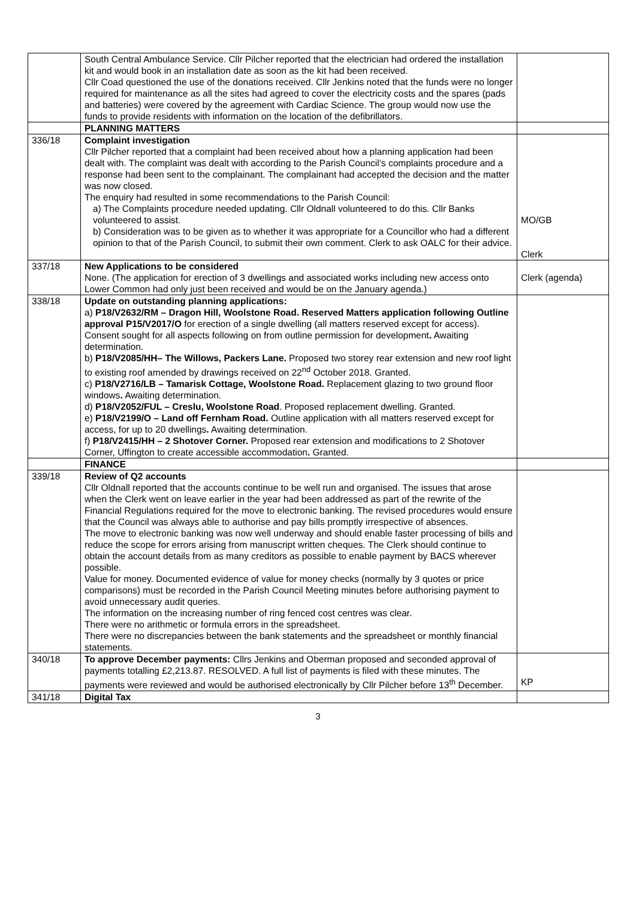| | South Central Ambulance Service. Cllr Pilcher reported that the electrician had ordered the installation kit and would book in an installation date as soon as the kit had been received. Cllr Coad questioned the use of the donations received. Cllr Jenkins noted that the funds were no longer required for maintenance as all the sites had agreed to cover the electricity costs and the spares (pads and batteries) were covered by the agreement with Cardiac Science. The group would now use the funds to provide residents with information on the location of the defibrillators. | |
| | PLANNING MATTERS | |
| 336/18 | Complaint investigation Cllr Pilcher reported that a complaint had been received about how a planning application had been dealt with. The complaint was dealt with according to the Parish Council’s complaints procedure and a response had been sent to the complainant. The complainant had accepted the decision and the matter was now closed. The enquiry had resulted in some recommendations to the Parish Council: a) The Complaints procedure needed updating. Cllr Oldnall volunteered to do this. Cllr Banks volunteered to assist. b) Consideration was to be given as to whether it was appropriate for a Councillor who had a different opinion to that of the Parish Council, to submit their own comment. Clerk to ask OALC for their advice. | MO/GB Clerk |
| 337/18 | New Applications to be considered None. (The application for erection of 3 dwellings and associated works including new access onto Lower Common had only just been received and would be on the January agenda.) | Clerk (agenda) |
| 338/18 | Update on outstanding planning applications: a) P18/V2632/RM – Dragon Hill, Woolstone Road. Reserved Matters application following Outline approval P15/V2017/O for erection of a single dwelling (all matters reserved except for access). Consent sought for all aspects following on from outline permission for development . Awaiting determination. b) P18/V2085/HH– The Willows, Packers Lane. Proposed two storey rear extension and new roof light to existing roof amended by drawings received on 22<sup>nd</sup> October 2018. Granted. c) P18/V2716/LB – Tamarisk Cottage, Woolstone Road. Replacement glazing to two ground floor windows . Awaiting determination. d) P18/V2052/FUL – Creslu, Woolstone Road . Proposed replacement dwelling. Granted. e) P18/V2199/O – Land off Fernham Road. Outline application with all matters reserved except for access, for up to 20 dwellings . Awaiting determination. f) P18/V2415/HH – 2 Shotover Corner. Proposed rear extension and modifications to 2 Shotover Corner, Uffington to create accessible accommodation . Granted. | |
| | FINANCE | |
| 339/18 | Review of Q2 accounts Cllr Oldnall reported that the accounts continue to be well run and organised. The issues that arose when the Clerk went on leave earlier in the year had been addressed as part of the rewrite of the Financial Regulations required for the move to electronic banking. The revised procedures would ensure that the Council was always able to authorise and pay bills promptly irrespective of absences. The move to electronic banking was now well underway and should enable faster processing of bills and reduce the scope for errors arising from manuscript written cheques. The Clerk should continue to obtain the account details from as many creditors as possible to enable payment by BACS wherever possible. Value for money. Documented evidence of value for money checks (normally by 3 quotes or price comparisons) must be recorded in the Parish Council Meeting minutes before authorising payment to avoid unnecessary audit queries. The information on the increasing number of ring fenced cost centres was clear. There were no arithmetic or formula errors in the spreadsheet. There were no discrepancies between the bank statements and the spreadsheet or monthly financial statements. | |
| 340/18 | To approve December payments: Cllrs Jenkins and Oberman proposed and seconded approval of payments totalling £2,213.87. RESOLVED. A full list of payments is filed with these minutes. The payments were reviewed and would be authorised electronically by Cllr Pilcher before 13<sup>th</sup> December. | KP |
| 341/18 | Digital Tax | |
3